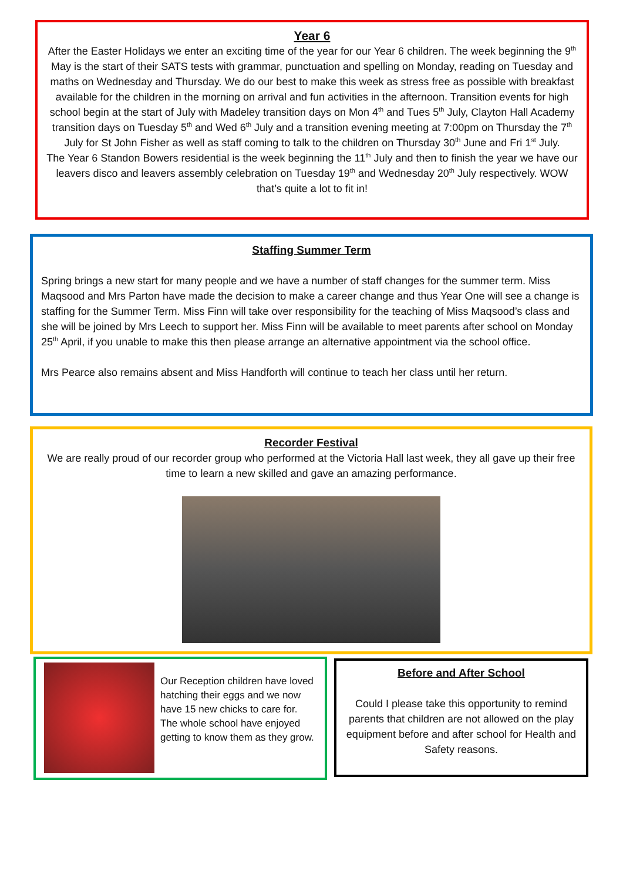Year 6
After the Easter Holidays we enter an exciting time of the year for our Year 6 children. The week beginning the 9<sup>th</sup> May is the start of their SATS tests with grammar, punctuation and spelling on Monday, reading on Tuesday and maths on Wednesday and Thursday. We do our best to make this week as stress free as possible with breakfast available for the children in the morning on arrival and fun activities in the afternoon. Transition events for high school begin at the start of July with Madeley transition days on Mon 4<sup>th</sup> and Tues 5<sup>th</sup> July, Clayton Hall Academy transition days on Tuesday 5<sup>th</sup> and Wed 6<sup>th</sup> July and a transition evening meeting at 7:00pm on Thursday the 7<sup>th</sup> July for St John Fisher as well as staff coming to talk to the children on Thursday 30<sup>th</sup> June and Fri 1<sup>st</sup> July.
The Year 6 Standon Bowers residential is the week beginning the 11<sup>th</sup> July and then to finish the year we have our leavers disco and leavers assembly celebration on Tuesday 19<sup>th</sup> and Wednesday 20<sup>th</sup> July respectively. WOW that’s quite a lot to fit in!
Staffing Summer Term
Spring brings a new start for many people and we have a number of staff changes for the summer term. Miss Maqsood and Mrs Parton have made the decision to make a career change and thus Year One will see a change is staffing for the Summer Term. Miss Finn will take over responsibility for the teaching of Miss Maqsood’s class and she will be joined by Mrs Leech to support her. Miss Finn will be available to meet parents after school on Monday 25<sup>th</sup> April, if you unable to make this then please arrange an alternative appointment via the school office.
Mrs Pearce also remains absent and Miss Handforth will continue to teach her class until her return.
Recorder Festival
We are really proud of our recorder group who performed at the Victoria Hall last week, they all gave up their free time to learn a new skilled and gave an amazing performance.
Our Reception children have loved hatching their eggs and we now have 15 new chicks to care for. The whole school have enjoyed getting to know them as they grow.
Before and After School
Could I please take this opportunity to remind parents that children are not allowed on the play equipment before and after school for Health and Safety reasons.